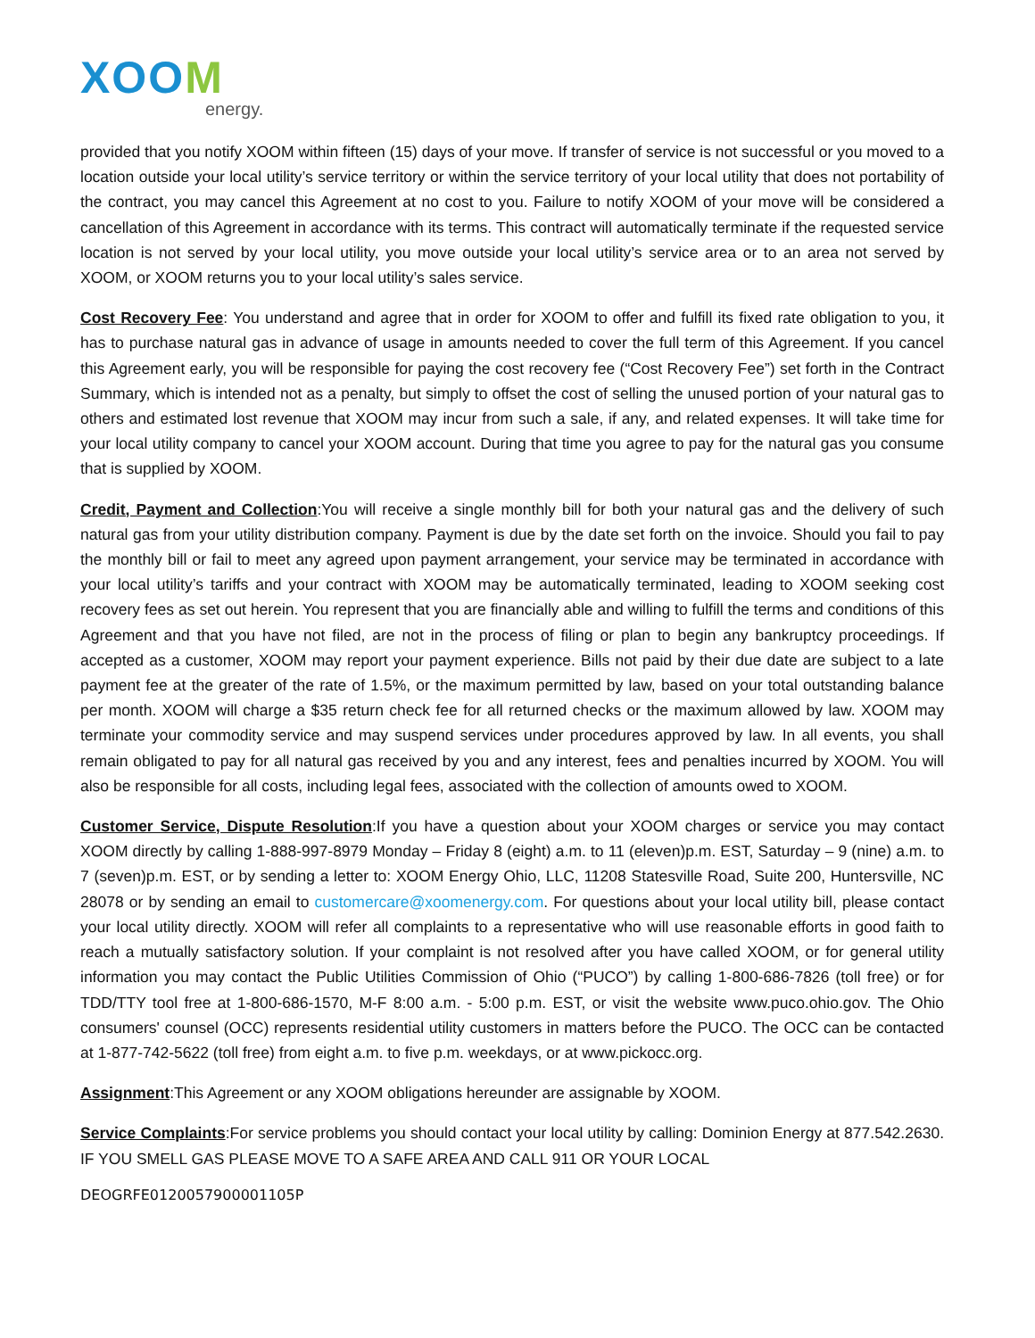XOOM
energy.
provided that you notify XOOM within fifteen (15) days of your move. If transfer of service is not successful or you moved to a location outside your local utility’s service territory or within the service territory of your local utility that does not portability of the contract, you may cancel this Agreement at no cost to you. Failure to notify XOOM of your move will be considered a cancellation of this Agreement in accordance with its terms. This contract will automatically terminate if the requested service location is not served by your local utility, you move outside your local utility’s service area or to an area not served by XOOM, or XOOM returns you to your local utility’s sales service.
Cost Recovery Fee: You understand and agree that in order for XOOM to offer and fulfill its fixed rate obligation to you, it has to purchase natural gas in advance of usage in amounts needed to cover the full term of this Agreement. If you cancel this Agreement early, you will be responsible for paying the cost recovery fee (“Cost Recovery Fee”) set forth in the Contract Summary, which is intended not as a penalty, but simply to offset the cost of selling the unused portion of your natural gas to others and estimated lost revenue that XOOM may incur from such a sale, if any, and related expenses. It will take time for your local utility company to cancel your XOOM account. During that time you agree to pay for the natural gas you consume that is supplied by XOOM.
Credit, Payment and Collection:You will receive a single monthly bill for both your natural gas and the delivery of such natural gas from your utility distribution company. Payment is due by the date set forth on the invoice. Should you fail to pay the monthly bill or fail to meet any agreed upon payment arrangement, your service may be terminated in accordance with your local utility’s tariffs and your contract with XOOM may be automatically terminated, leading to XOOM seeking cost recovery fees as set out herein. You represent that you are financially able and willing to fulfill the terms and conditions of this Agreement and that you have not filed, are not in the process of filing or plan to begin any bankruptcy proceedings. If accepted as a customer, XOOM may report your payment experience. Bills not paid by their due date are subject to a late payment fee at the greater of the rate of 1.5%, or the maximum permitted by law, based on your total outstanding balance per month. XOOM will charge a $35 return check fee for all returned checks or the maximum allowed by law. XOOM may terminate your commodity service and may suspend services under procedures approved by law. In all events, you shall remain obligated to pay for all natural gas received by you and any interest, fees and penalties incurred by XOOM. You will also be responsible for all costs, including legal fees, associated with the collection of amounts owed to XOOM.
Customer Service, Dispute Resolution:If you have a question about your XOOM charges or service you may contact XOOM directly by calling 1-888-997-8979 Monday – Friday 8 (eight) a.m. to 11 (eleven)p.m. EST, Saturday – 9 (nine) a.m. to 7 (seven)p.m. EST, or by sending a letter to: XOOM Energy Ohio, LLC, 11208 Statesville Road, Suite 200, Huntersville, NC 28078 or by sending an email to customercare@xoomenergy.com. For questions about your local utility bill, please contact your local utility directly. XOOM will refer all complaints to a representative who will use reasonable efforts in good faith to reach a mutually satisfactory solution. If your complaint is not resolved after you have called XOOM, or for general utility information you may contact the Public Utilities Commission of Ohio (“PUCO”) by calling 1-800-686-7826 (toll free) or for TDD/TTY tool free at 1-800-686-1570, M-F 8:00 a.m. - 5:00 p.m. EST, or visit the website www.puco.ohio.gov. The Ohio consumers' counsel (OCC) represents residential utility customers in matters before the PUCO. The OCC can be contacted at 1-877-742-5622 (toll free) from eight a.m. to five p.m. weekdays, or at www.pickocc.org.
Assignment:This Agreement or any XOOM obligations hereunder are assignable by XOOM.
Service Complaints:For service problems you should contact your local utility by calling: Dominion Energy at 877.542.2630. IF YOU SMELL GAS PLEASE MOVE TO A SAFE AREA AND CALL 911 OR YOUR LOCAL
DEOGRFE0120057900001105P